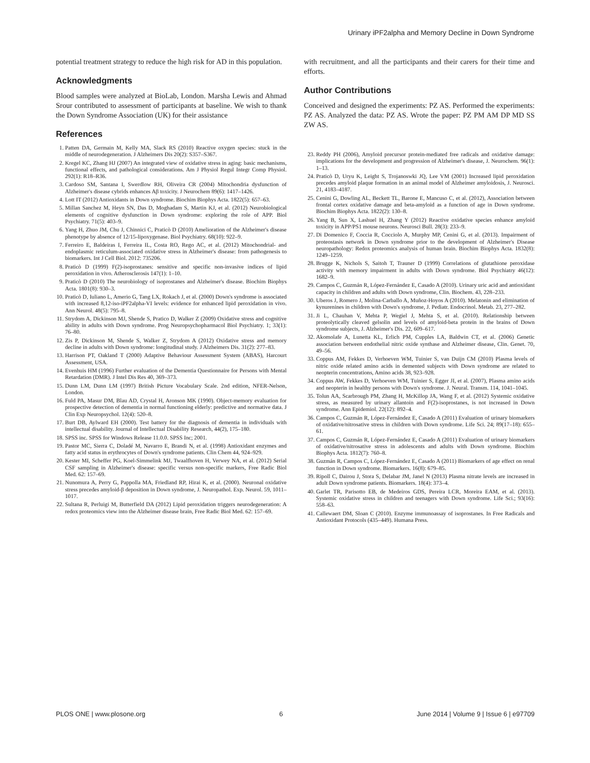Urinary iPF2alpha and Memory Decline in Down Syndrome
potential treatment strategy to reduce the high risk for AD in this population.
Acknowledgments
Blood samples were analyzed at BioLab, London. Marsha Lewis and Ahmad Srour contributed to assessment of participants at baseline. We wish to thank the Down Syndrome Association (UK) for their assistance
References
1. Patten DA, Germain M, Kelly MA, Slack RS (2010) Reactive oxygen species: stuck in the middle of neurodegeneration. J Alzheimers Dis 20(2): S357–S367.
2. Kregel KC, Zhang HJ (2007) An integrated view of oxidative stress in aging: basic mechanisms, functional effects, and pathological considerations. Am J Physiol Regul Integr Comp Physiol. 292(1): R18–R36.
3. Cardoso SM, Santana I, Swerdlow RH, Oliveira CR (2004) Mitochondria dysfunction of Alzheimer's disease cybrids enhances Aβ toxicity. J Neurochem 89(6): 1417–1426.
4. Lott IT (2012) Antioxidants in Down syndrome. Biochim Biophys Acta. 1822(5): 657–63.
5. Millan Sanchez M, Heyn SN, Das D, Moghadam S, Martin KJ, et al. (2012) Neurobiological elements of cognitive dysfunction in Down syndrome: exploring the role of APP. Biol Psychiatry. 71(5): 403–9.
6. Yang H, Zhuo JM, Chu J, Chinnici C, Praticò D (2010) Amelioration of the Alzheimer's disease phenotype by absence of 12/15-lipoxygenase. Biol Psychiatry. 68(10): 922–9.
7. Ferreiro E, Baldeiras I, Ferreira IL, Costa RO, Rego AC, et al. (2012) Mitochondrial- and endoplasmic reticulum-associated oxidative stress in Alzheimer's disease: from pathogenesis to biomarkers. Int J Cell Biol. 2012: 735206.
8. Praticò D (1999) F(2)-isoprostanes: sensitive and specific non-invasive indices of lipid peroxidation in vivo. Atherosclerosis 147(1): 1–10.
9. Praticò D (2010) The neurobiology of isoprostanes and Alzheimer's disease. Biochim Biophys Acta. 1801(8): 930–3.
10. Praticò D, Iuliano L, Amerio G, Tang LX, Rokach J, et al. (2000) Down's syndrome is associated with increased 8,12-iso-iPF2alpha-VI levels: evidence for enhanced lipid peroxidation in vivo. Ann Neurol. 48(5): 795–8.
11. Strydom A, Dickinson MJ, Shende S, Pratico D, Walker Z (2009) Oxidative stress and cognitive ability in adults with Down syndrome. Prog Neuropsychopharmacol Biol Psychiatry. 1; 33(1): 76–80.
12. Zis P, Dickinson M, Shende S, Walker Z, Strydom A (2012) Oxidative stress and memory decline in adults with Down syndrome: longitudinal study. J Alzheimers Dis. 31(2): 277–83.
13. Harrison PT, Oakland T (2000) Adaptive Behaviour Assessment System (ABAS), Harcourt Assessment, USA.
14. Evenhuis HM (1996) Further evaluation of the Dementia Questionnaire for Persons with Mental Retardation (DMR). J Intel Dis Res 40, 369–373.
15. Dunn LM, Dunn LM (1997) British Picture Vocabulary Scale. 2nd edition, NFER-Nelson, London.
16. Fuld PA, Masur DM, Blau AD, Crystal H, Aronson MK (1990). Object-memory evaluation for prospective detection of dementia in normal functioning elderly: predictive and normative data. J Clin Exp Neuropsychol. 12(4): 520–8.
17. Burt DB, Aylward EH (2000). Test battery for the diagnosis of dementia in individuals with intellectual disability. Journal of Intellectual Disability Research, 44(2), 175–180.
18. SPSS inc. SPSS for Windows Release 11.0.0. SPSS Inc; 2001.
19. Pastor MC, Sierra C, Doladé M, Navarro E, Brandi N, et al. (1998) Antioxidant enzymes and fatty acid status in erythrocytes of Down's syndrome patients. Clin Chem 44, 924–929.
20. Kester MI, Scheffer PG, Koel-Simmelink MJ, Twaalfhoven H, Verwey NA, et al. (2012) Serial CSF sampling in Alzheimer's disease: specific versus non-specific markers, Free Radic Biol Med. 62: 157–69.
21. Nunomura A, Perry G, Pappolla MA, Friedland RP, Hirai K, et al. (2000). Neuronal oxidative stress precedes amyloid-β deposition in Down syndrome, J. Neuropathol. Exp. Neurol. 59, 1011–1017.
22. Sultana R, Perluigi M, Butterfield DA (2012) Lipid peroxidation triggers neurodegeneration: A redox proteomics view into the Alzheimer disease brain, Free Radic Biol Med. 62: 157–69.
with recruitment, and all the participants and their carers for their time and efforts.
Author Contributions
Conceived and designed the experiments: PZ AS. Performed the experiments: PZ AS. Analyzed the data: PZ AS. Wrote the paper: PZ PM AM DP MD SS ZW AS.
23. Reddy PH (2006), Amyloid precursor protein-mediated free radicals and oxidative damage: implications for the development and progression of Alzheimer's disease, J. Neurochem. 96(1): 1–13.
24. Praticò D, Uryu K, Leight S, Trojanoswki JQ, Lee VM (2001) Increased lipid peroxidation precedes amyloid plaque formation in an animal model of Alzheimer amyloidosis, J. Neurosci. 21, 4183–4187.
25. Cenini G, Dowling AL, Beckett TL, Barone E, Mancuso C, et al. (2012), Association between frontal cortex oxidative damage and beta-amyloid as a function of age in Down syndrome. Biochim Biophys Acta. 1822(2): 130–8.
26. Yang B, Sun X, Lashuel H, Zhang Y (2012) Reactive oxidative species enhance amyloid toxicity in APP/PS1 mouse neurons. Neurosci Bull. 28(3): 233–9.
27. Di Domenico F, Coccia R, Cocciolo A, Murphy MP, Cenini G, et al. (2013). Impairment of proteostasis network in Down syndrome prior to the development of Alzheimer's Disease neuropathology: Redox proteomics analysis of human brain. Biochim Biophys Acta. 1832(8): 1249–1259.
28. Brugge K, Nichols S, Saitoh T, Trauner D (1999) Correlations of glutathione peroxidase activity with memory impairment in adults with Down syndrome. Biol Psychiatry 46(12): 1682–9.
29. Campos C, Guzmán R, López-Fernández E, Casado A (2010). Urinary uric acid and antioxidant capacity in children and adults with Down syndrome, Clin. Biochem. 43, 228–233.
30. Uberos J, Romero J, Molina-Carballo A, Muñoz-Hoyos A (2010). Melatonin and elimination of kynurenines in children with Down's syndrome, J. Pediatr. Endocrinol. Metab. 23, 277–282.
31. Ji L, Chauhan V, Mehta P, Wegiel J, Mehta S, et al. (2010). Relationship between proteolytically cleaved gelsolin and levels of amyloid-beta protein in the brains of Down syndrome subjects, J. Alzheimer's Dis. 22, 609–617.
32. Akomolafe A, Lunetta KL, Erlich PM, Cupples LA, Baldwin CT, et al. (2006) Genetic association between endothelial nitric oxide synthase and Alzheimer disease, Clin. Genet. 70, 49–56.
33. Coppus AM, Fekkes D, Verhoeven WM, Tuinier S, van Duijn CM (2010) Plasma levels of nitric oxide related amino acids in demented subjects with Down syndrome are related to neopterin concentrations, Amino acids 38, 923–928.
34. Coppus AW, Fekkes D, Verhoeven WM, Tuinier S, Egger JI, et al. (2007), Plasma amino acids and neopterin in healthy persons with Down's syndrome. J. Neural. Transm. 114, 1041–1045.
35. Tolun AA, Scarbrough PM, Zhang H, McKillop JA, Wang F, et al. (2012) Systemic oxidative stress, as measured by urinary allantoin and F(2)-isoprostanes, is not increased in Down syndrome. Ann Epidemiol. 22(12): 892–4.
36. Campos C, Guzmán R, López-Fernández E, Casado A (2011) Evaluation of urinary biomarkers of oxidative/nitrosative stress in children with Down syndrome. Life Sci. 24; 89(17–18): 655–61.
37. Campos C, Guzmán R, López-Fernández E, Casado A (2011) Evaluation of urinary biomarkers of oxidative/nitrosative stress in adolescents and adults with Down syndrome. Biochim Biophys Acta. 1812(7): 760–8.
38. Guzmán R, Campos C, López-Fernández E, Casado A (2011) Biomarkers of age effect on renal function in Down syndrome. Biomarkers. 16(8): 679–85.
39. Ripoll C, Dairou J, Stora S, Delabar JM, Janel N (2013) Plasma nitrate levels are increased in adult Down syndrome patients. Biomarkers. 18(4): 373–4.
40. Garlet TR, Parisotto EB, de Medeiros GDS, Pereira LCR, Moreira EAM, et al. (2013). Systemic oxidative stress in children and teenagers with Down syndrome. Life Sci.; 93(16): 558–63.
41. Callewaert DM, Sloan C (2010). Enzyme immunoassay of isoprostanes. In Free Radicals and Antioxidant Protocols (435–449). Humana Press.
PLOS ONE | www.plosone.org 6 June 2014 | Volume 9 | Issue 6 | e97709